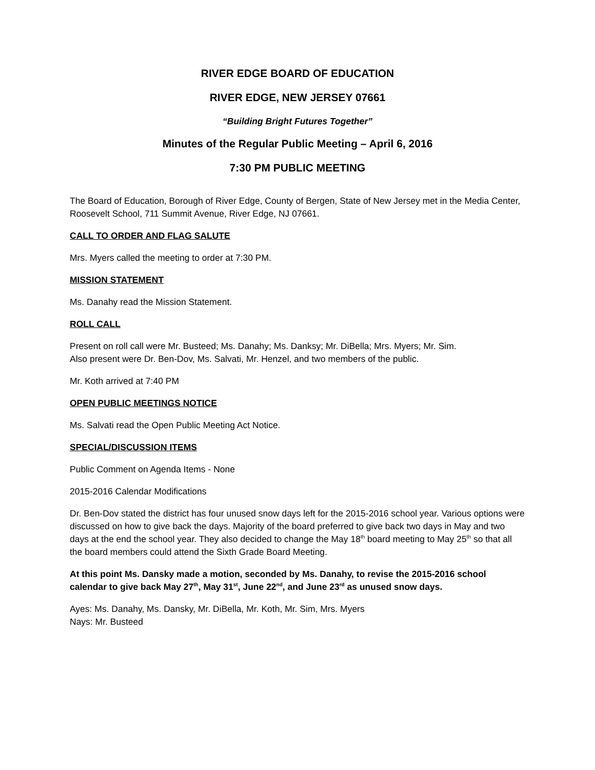RIVER EDGE BOARD OF EDUCATION
RIVER EDGE, NEW JERSEY 07661
“Building Bright Futures Together”
Minutes of the Regular Public Meeting – April 6, 2016
7:30 PM PUBLIC MEETING
The Board of Education, Borough of River Edge, County of Bergen, State of New Jersey met in the Media Center, Roosevelt School, 711 Summit Avenue, River Edge, NJ 07661.
CALL TO ORDER AND FLAG SALUTE
Mrs. Myers called the meeting to order at 7:30 PM.
MISSION STATEMENT
Ms. Danahy read the Mission Statement.
ROLL CALL
Present on roll call were Mr. Busteed; Ms. Danahy; Ms. Danksy; Mr. DiBella; Mrs. Myers; Mr. Sim.
Also present were Dr. Ben-Dov, Ms. Salvati, Mr. Henzel, and two members of the public.
Mr. Koth arrived at 7:40 PM
OPEN PUBLIC MEETINGS NOTICE
Ms. Salvati read the Open Public Meeting Act Notice.
SPECIAL/DISCUSSION ITEMS
Public Comment on Agenda Items - None
2015-2016 Calendar Modifications
Dr. Ben-Dov stated the district has four unused snow days left for the 2015-2016 school year. Various options were discussed on how to give back the days. Majority of the board preferred to give back two days in May and two days at the end the school year. They also decided to change the May 18<sup>th</sup> board meeting to May 25<sup>th</sup> so that all the board members could attend the Sixth Grade Board Meeting.
At this point Ms. Dansky made a motion, seconded by Ms. Danahy, to revise the 2015-2016 school calendar to give back May 27<sup>th</sup>, May 31<sup>st</sup>, June 22<sup>nd</sup>, and June 23<sup>rd</sup> as unused snow days.
Ayes: Ms. Danahy, Ms. Dansky, Mr. DiBella, Mr. Koth, Mr. Sim, Mrs. Myers
Nays: Mr. Busteed